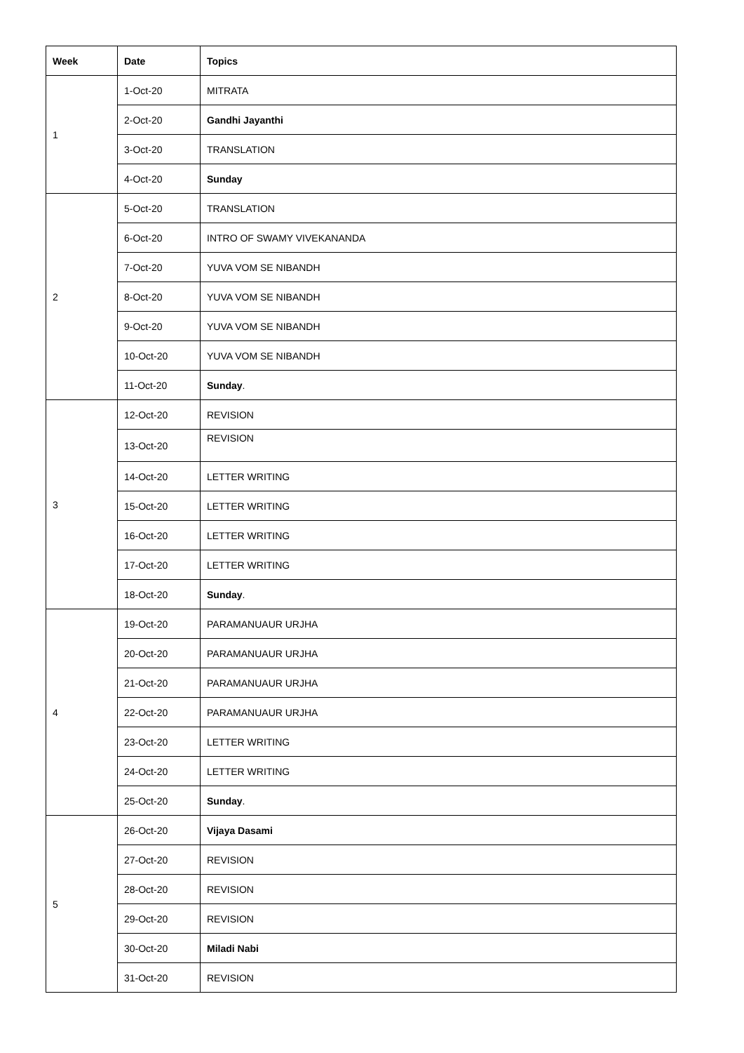| Week | Date | Topics |
| --- | --- | --- |
| 1 | 1-Oct-20 | MITRATA |
| | 2-Oct-20 | Gandhi Jayanthi |
| | 3-Oct-20 | TRANSLATION |
| | 4-Oct-20 | Sunday |
| 2 | 5-Oct-20 | TRANSLATION |
| | 6-Oct-20 | INTRO OF SWAMY VIVEKANANDA |
| | 7-Oct-20 | YUVA VOM SE NIBANDH |
| | 8-Oct-20 | YUVA VOM SE NIBANDH |
| | 9-Oct-20 | YUVA VOM SE NIBANDH |
| | 10-Oct-20 | YUVA VOM SE NIBANDH |
| | 11-Oct-20 | Sunday . |
| 3 | 12-Oct-20 | REVISION |
| | 13-Oct-20 | REVISION |
| | 14-Oct-20 | LETTER WRITING |
| | 15-Oct-20 | LETTER WRITING |
| | 16-Oct-20 | LETTER WRITING |
| | 17-Oct-20 | LETTER WRITING |
| | 18-Oct-20 | Sunday . |
| 4 | 19-Oct-20 | PARAMANUAUR URJHA |
| | 20-Oct-20 | PARAMANUAUR URJHA |
| | 21-Oct-20 | PARAMANUAUR URJHA |
| | 22-Oct-20 | PARAMANUAUR URJHA |
| | 23-Oct-20 | LETTER WRITING |
| | 24-Oct-20 | LETTER WRITING |
| | 25-Oct-20 | Sunday . |
| 5 | 26-Oct-20 | Vijaya Dasami |
| | 27-Oct-20 | REVISION |
| | 28-Oct-20 | REVISION |
| | 29-Oct-20 | REVISION |
| | 30-Oct-20 | Miladi Nabi |
| | 31-Oct-20 | REVISION |